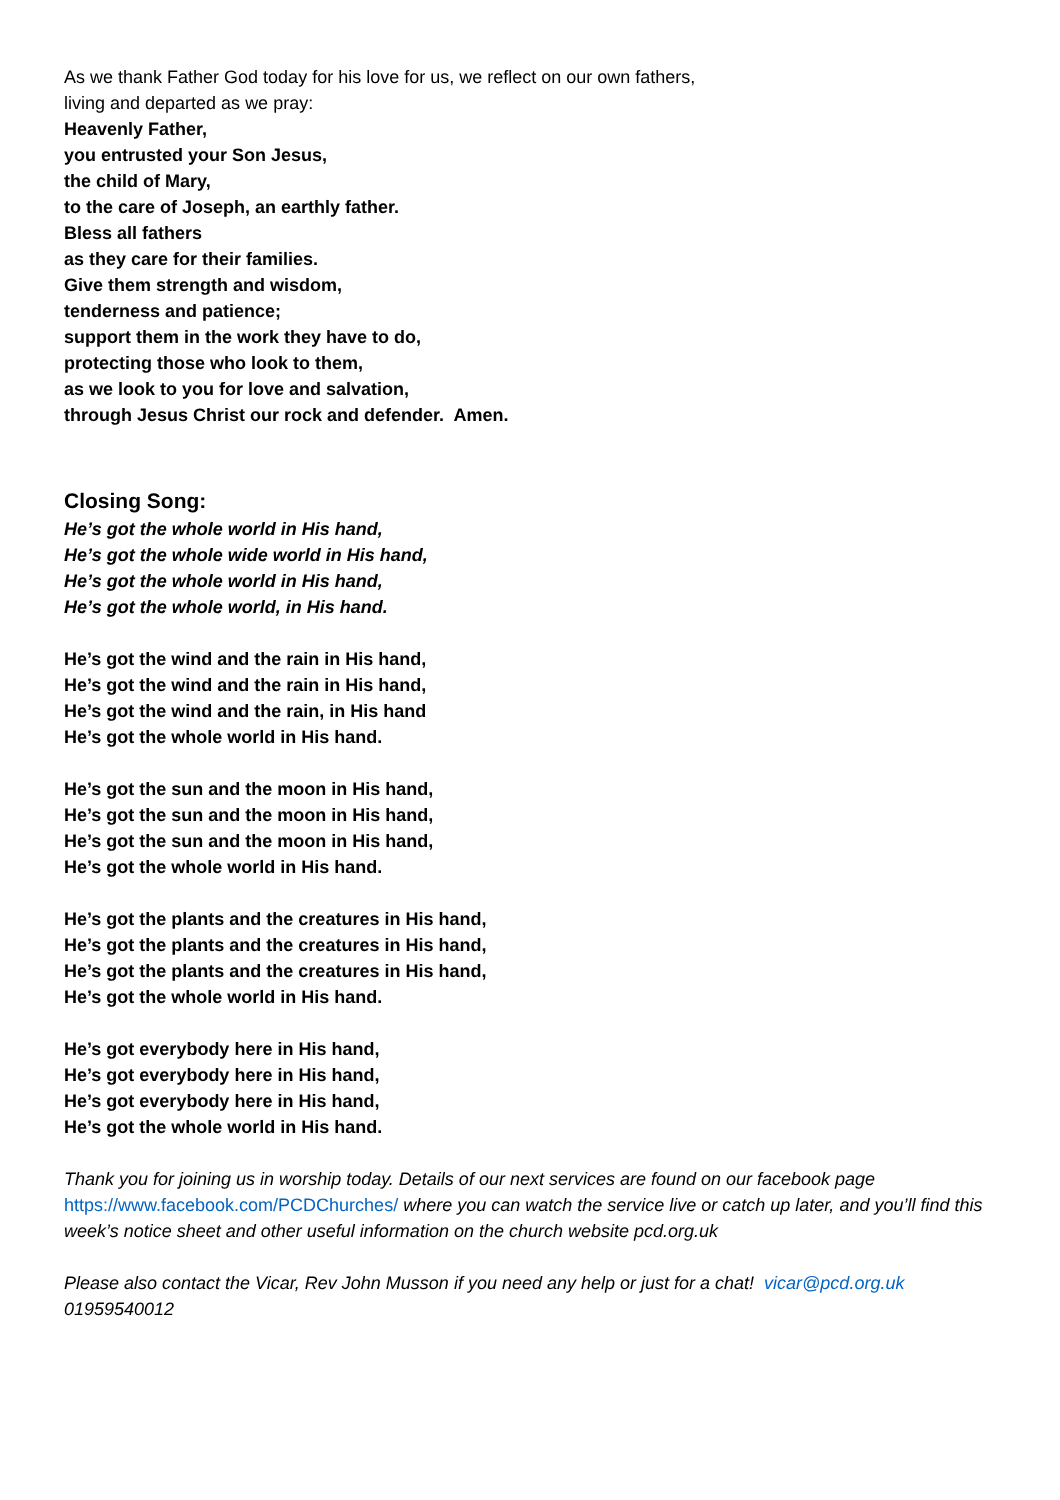As we thank Father God today for his love for us, we reflect on our own fathers,
living and departed as we pray:
Heavenly Father,
you entrusted your Son Jesus,
the child of Mary,
to the care of Joseph, an earthly father.
Bless all fathers
as they care for their families.
Give them strength and wisdom,
tenderness and patience;
support them in the work they have to do,
protecting those who look to them,
as we look to you for love and salvation,
through Jesus Christ our rock and defender. Amen.
Closing Song:
He’s got the whole world in His hand,
He’s got the whole wide world in His hand,
He’s got the whole world in His hand,
He’s got the whole world, in His hand.
He’s got the wind and the rain in His hand,
He’s got the wind and the rain in His hand,
He’s got the wind and the rain, in His hand
He’s got the whole world in His hand.
He’s got the sun and the moon in His hand,
He’s got the sun and the moon in His hand,
He’s got the sun and the moon in His hand,
He’s got the whole world in His hand.
He’s got the plants and the creatures in His hand,
He’s got the plants and the creatures in His hand,
He’s got the plants and the creatures in His hand,
He’s got the whole world in His hand.
He’s got everybody here in His hand,
He’s got everybody here in His hand,
He’s got everybody here in His hand,
He’s got the whole world in His hand.
Thank you for joining us in worship today. Details of our next services are found on our facebook page https://www.facebook.com/PCDChurches/ where you can watch the service live or catch up later, and you’ll find this week’s notice sheet and other useful information on the church website pcd.org.uk
Please also contact the Vicar, Rev John Musson if you need any help or just for a chat! vicar@pcd.org.uk 01959540012